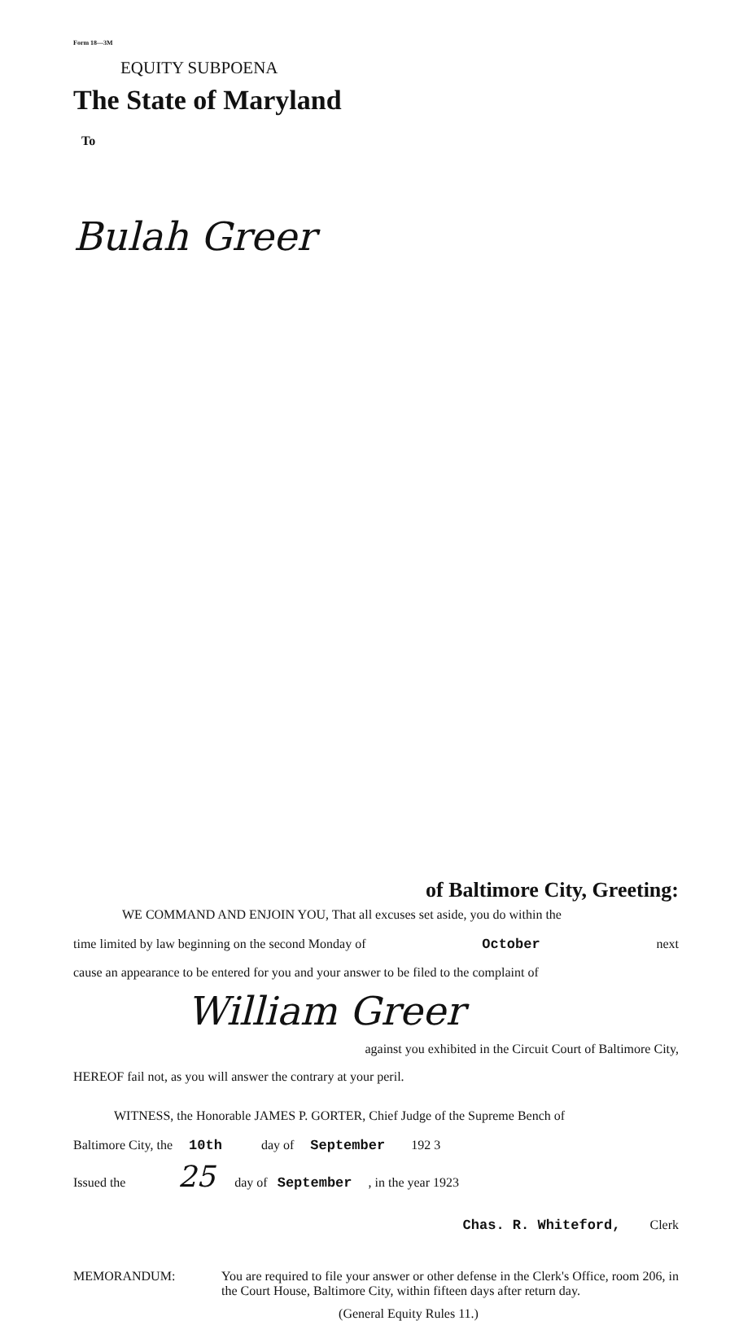Form 18—3M
EQUITY SUBPOENA
The State of Maryland
To
Bulah Greer
of Baltimore City, Greeting:
WE COMMAND AND ENJOIN YOU, That all excuses set aside, you do within the
time limited by law beginning on the second Monday of October next
cause an appearance to be entered for you and your answer to be filed to the complaint of
William Greer
against you exhibited in the Circuit Court of Baltimore City,
HEREOF fail not, as you will answer the contrary at your peril.
WITNESS, the Honorable JAMES P. GORTER, Chief Judge of the Supreme Bench of
Baltimore City, the 10th day of September 192 3
Issued the 25 day of September , in the year 1923
Chas. R. Whiteford, Clerk
MEMORANDUM: You are required to file your answer or other defense in the Clerk's Office, room 206, in the Court House, Baltimore City, within fifteen days after return day.
(General Equity Rules 11.)